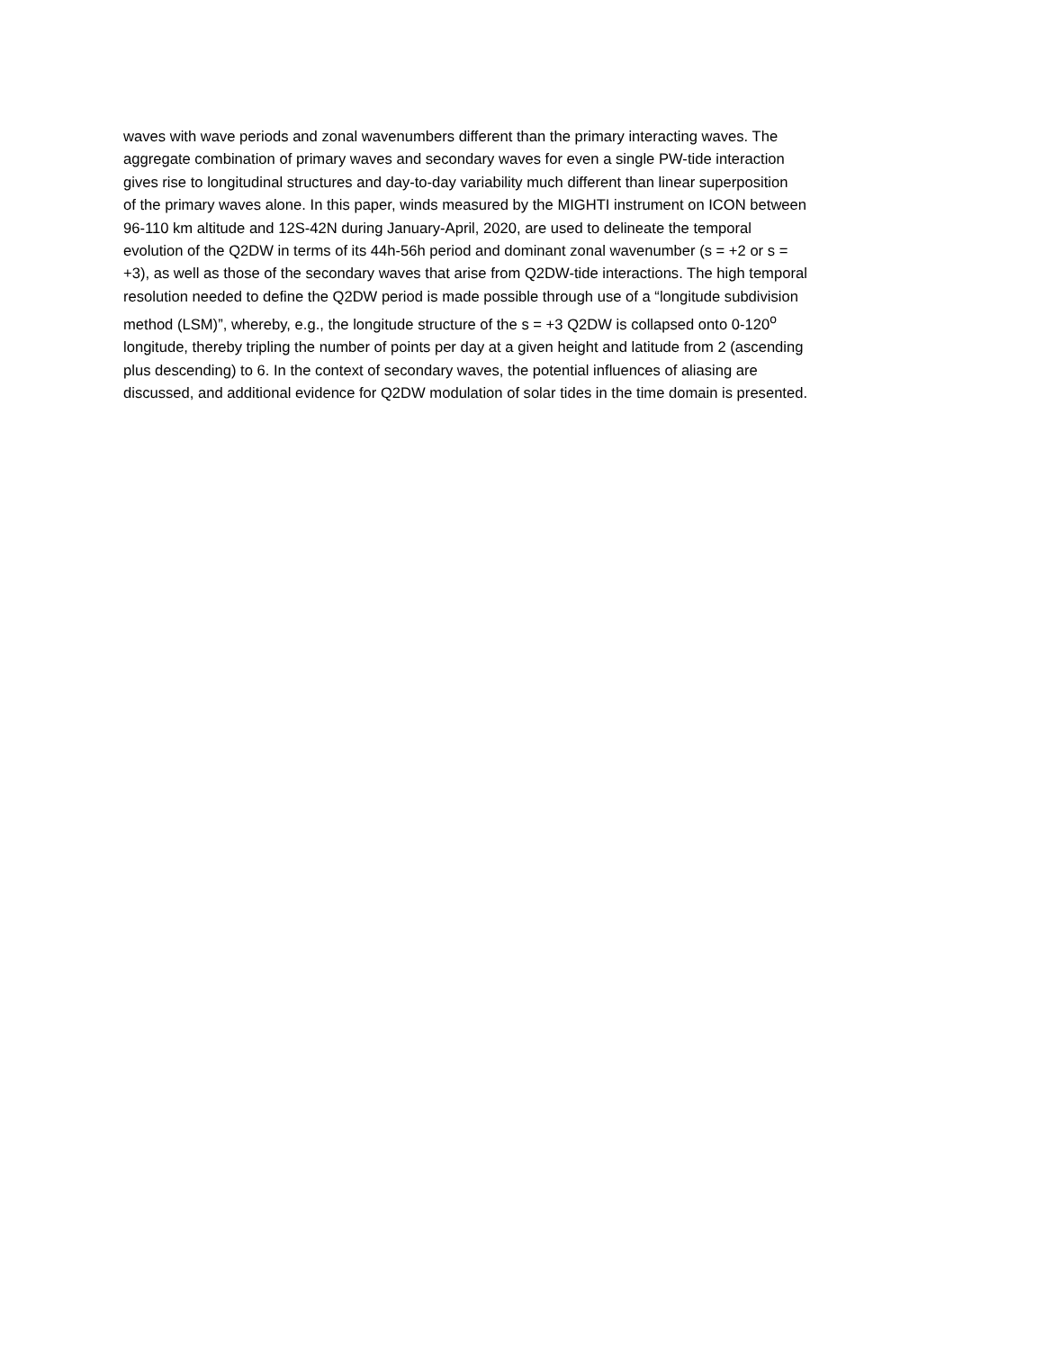waves with wave periods and zonal wavenumbers different than the primary interacting waves. The
aggregate combination of primary waves and secondary waves for even a single PW-tide interaction
gives rise to longitudinal structures and day-to-day variability much different than linear superposition
of the primary waves alone. In this paper, winds measured by the MIGHTI instrument on ICON between
96-110 km altitude and 12S-42N during January-April, 2020, are used to delineate the temporal
evolution of the Q2DW in terms of its 44h-56h period and dominant zonal wavenumber (s = +2 or s =
+3), as well as those of the secondary waves that arise from Q2DW-tide interactions. The high temporal
resolution needed to define the Q2DW period is made possible through use of a “longitude subdivision
method (LSM)”, whereby, e.g., the longitude structure of the s = +3 Q2DW is collapsed onto 0-120<sup>o</sup>
longitude, thereby tripling the number of points per day at a given height and latitude from 2 (ascending
plus descending) to 6. In the context of secondary waves, the potential influences of aliasing are
discussed, and additional evidence for Q2DW modulation of solar tides in the time domain is presented.